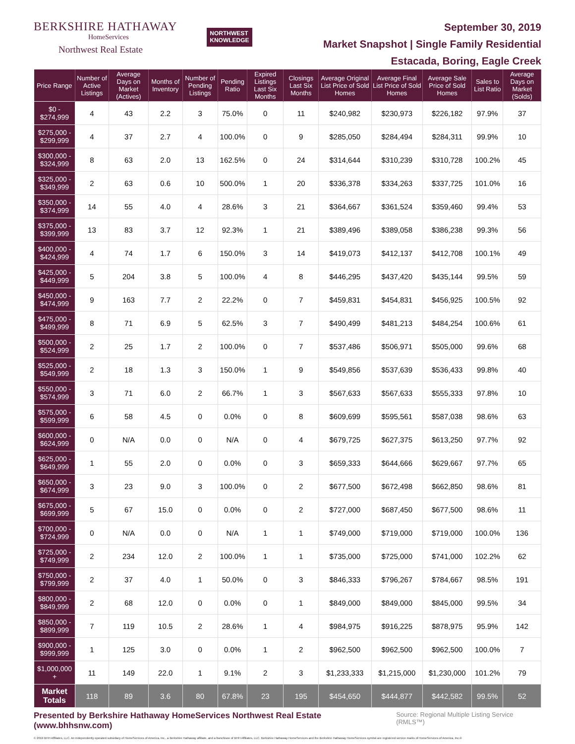BERKSHIRE HATHAWAY
HomeServices
Northwest Real Estate
NORTHWEST
KNOWLEDGE
September 30, 2019
Market Snapshot | Single Family Residential
Estacada, Boring, Eagle Creek
| Price Range | Number of Active Listings | Average Days on Market (Actives) | Months of Inventory | Number of Pending Listings | Pending Ratio | Expired Listings Last Six Months | Closings Last Six Months | Average Original List Price of Sold Homes | Average Final List Price of Sold Homes | Average Sale Price of Sold Homes | Sales to List Ratio | Average Days on Market (Solds) |
| --- | --- | --- | --- | --- | --- | --- | --- | --- | --- | --- | --- | --- |
| $0 - $274,999 | 4 | 43 | 2.2 | 3 | 75.0% | 0 | 11 | $240,982 | $230,973 | $226,182 | 97.9% | 37 |
| $275,000 - $299,999 | 4 | 37 | 2.7 | 4 | 100.0% | 0 | 9 | $285,050 | $284,494 | $284,311 | 99.9% | 10 |
| $300,000 - $324,999 | 8 | 63 | 2.0 | 13 | 162.5% | 0 | 24 | $314,644 | $310,239 | $310,728 | 100.2% | 45 |
| $325,000 - $349,999 | 2 | 63 | 0.6 | 10 | 500.0% | 1 | 20 | $336,378 | $334,263 | $337,725 | 101.0% | 16 |
| $350,000 - $374,999 | 14 | 55 | 4.0 | 4 | 28.6% | 3 | 21 | $364,667 | $361,524 | $359,460 | 99.4% | 53 |
| $375,000 - $399,999 | 13 | 83 | 3.7 | 12 | 92.3% | 1 | 21 | $389,496 | $389,058 | $386,238 | 99.3% | 56 |
| $400,000 - $424,999 | 4 | 74 | 1.7 | 6 | 150.0% | 3 | 14 | $419,073 | $412,137 | $412,708 | 100.1% | 49 |
| $425,000 - $449,999 | 5 | 204 | 3.8 | 5 | 100.0% | 4 | 8 | $446,295 | $437,420 | $435,144 | 99.5% | 59 |
| $450,000 - $474,999 | 9 | 163 | 7.7 | 2 | 22.2% | 0 | 7 | $459,831 | $454,831 | $456,925 | 100.5% | 92 |
| $475,000 - $499,999 | 8 | 71 | 6.9 | 5 | 62.5% | 3 | 7 | $490,499 | $481,213 | $484,254 | 100.6% | 61 |
| $500,000 - $524,999 | 2 | 25 | 1.7 | 2 | 100.0% | 0 | 7 | $537,486 | $506,971 | $505,000 | 99.6% | 68 |
| $525,000 - $549,999 | 2 | 18 | 1.3 | 3 | 150.0% | 1 | 9 | $549,856 | $537,639 | $536,433 | 99.8% | 40 |
| $550,000 - $574,999 | 3 | 71 | 6.0 | 2 | 66.7% | 1 | 3 | $567,633 | $567,633 | $555,333 | 97.8% | 10 |
| $575,000 - $599,999 | 6 | 58 | 4.5 | 0 | 0.0% | 0 | 8 | $609,699 | $595,561 | $587,038 | 98.6% | 63 |
| $600,000 - $624,999 | 0 | N/A | 0.0 | 0 | N/A | 0 | 4 | $679,725 | $627,375 | $613,250 | 97.7% | 92 |
| $625,000 - $649,999 | 1 | 55 | 2.0 | 0 | 0.0% | 0 | 3 | $659,333 | $644,666 | $629,667 | 97.7% | 65 |
| $650,000 - $674,999 | 3 | 23 | 9.0 | 3 | 100.0% | 0 | 2 | $677,500 | $672,498 | $662,850 | 98.6% | 81 |
| $675,000 - $699,999 | 5 | 67 | 15.0 | 0 | 0.0% | 0 | 2 | $727,000 | $687,450 | $677,500 | 98.6% | 11 |
| $700,000 - $724,999 | 0 | N/A | 0.0 | 0 | N/A | 1 | 1 | $749,000 | $719,000 | $719,000 | 100.0% | 136 |
| $725,000 - $749,999 | 2 | 234 | 12.0 | 2 | 100.0% | 1 | 1 | $735,000 | $725,000 | $741,000 | 102.2% | 62 |
| $750,000 - $799,999 | 2 | 37 | 4.0 | 1 | 50.0% | 0 | 3 | $846,333 | $796,267 | $784,667 | 98.5% | 191 |
| $800,000 - $849,999 | 2 | 68 | 12.0 | 0 | 0.0% | 0 | 1 | $849,000 | $849,000 | $845,000 | 99.5% | 34 |
| $850,000 - $899,999 | 7 | 119 | 10.5 | 2 | 28.6% | 1 | 4 | $984,975 | $916,225 | $878,975 | 95.9% | 142 |
| $900,000 - $999,999 | 1 | 125 | 3.0 | 0 | 0.0% | 1 | 2 | $962,500 | $962,500 | $962,500 | 100.0% | 7 |
| $1,000,000 + | 11 | 149 | 22.0 | 1 | 9.1% | 2 | 3 | $1,233,333 | $1,215,000 | $1,230,000 | 101.2% | 79 |
| Market Totals | 118 | 89 | 3.6 | 80 | 67.8% | 23 | 195 | $454,650 | $444,877 | $442,582 | 99.5% | 52 |
Presented by Berkshire Hathaway HomeServices Northwest Real Estate (www.bhhsnw.com) Source: Regional Multiple Listing Service (RMLS™)
© 2019 BHH Affiliates, LLC. An independently operated subsidiary of HomeServices of America, Inc., a Berkshire Hathaway affiliate, and a franchisee of BHH Affiliates, LLC. Berkshire Hathaway HomeServices and the Berkshire Hathaway HomeServices symbol are registered service marks of HomeServices of America, Inc.®